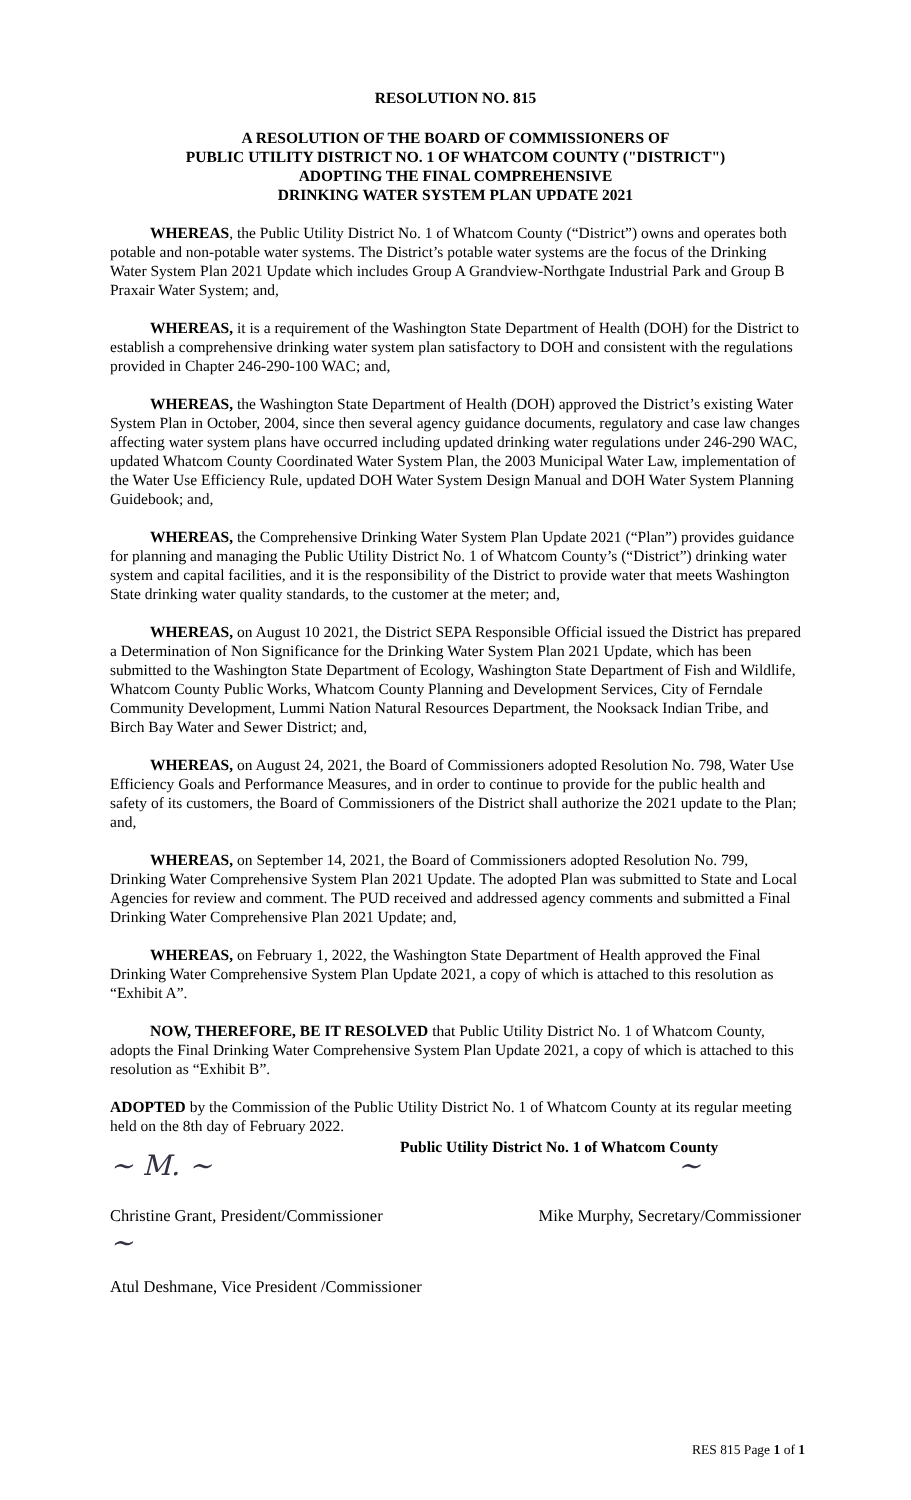RESOLUTION NO. 815
A RESOLUTION OF THE BOARD OF COMMISSIONERS OF
PUBLIC UTILITY DISTRICT NO. 1 OF WHATCOM COUNTY ("DISTRICT")
ADOPTING THE FINAL COMPREHENSIVE
DRINKING WATER SYSTEM PLAN UPDATE 2021
WHEREAS, the Public Utility District No. 1 of Whatcom County (“District”) owns and operates both potable and non-potable water systems. The District’s potable water systems are the focus of the Drinking Water System Plan 2021 Update which includes Group A Grandview-Northgate Industrial Park and Group B Praxair Water System; and,
WHEREAS, it is a requirement of the Washington State Department of Health (DOH) for the District to establish a comprehensive drinking water system plan satisfactory to DOH and consistent with the regulations provided in Chapter 246-290-100 WAC; and,
WHEREAS, the Washington State Department of Health (DOH) approved the District’s existing Water System Plan in October, 2004, since then several agency guidance documents, regulatory and case law changes affecting water system plans have occurred including updated drinking water regulations under 246-290 WAC, updated Whatcom County Coordinated Water System Plan, the 2003 Municipal Water Law, implementation of the Water Use Efficiency Rule, updated DOH Water System Design Manual and DOH Water System Planning Guidebook; and,
WHEREAS, the Comprehensive Drinking Water System Plan Update 2021 (“Plan”) provides guidance for planning and managing the Public Utility District No. 1 of Whatcom County’s (“District”) drinking water system and capital facilities, and it is the responsibility of the District to provide water that meets Washington State drinking water quality standards, to the customer at the meter; and,
WHEREAS, on August 10 2021, the District SEPA Responsible Official issued the District has prepared a Determination of Non Significance for the Drinking Water System Plan 2021 Update, which has been submitted to the Washington State Department of Ecology, Washington State Department of Fish and Wildlife, Whatcom County Public Works, Whatcom County Planning and Development Services, City of Ferndale Community Development, Lummi Nation Natural Resources Department, the Nooksack Indian Tribe, and Birch Bay Water and Sewer District; and,
WHEREAS, on August 24, 2021, the Board of Commissioners adopted Resolution No. 798, Water Use Efficiency Goals and Performance Measures, and in order to continue to provide for the public health and safety of its customers, the Board of Commissioners of the District shall authorize the 2021 update to the Plan; and,
WHEREAS, on September 14, 2021, the Board of Commissioners adopted Resolution No. 799, Drinking Water Comprehensive System Plan 2021 Update. The adopted Plan was submitted to State and Local Agencies for review and comment. The PUD received and addressed agency comments and submitted a Final Drinking Water Comprehensive Plan 2021 Update; and,
WHEREAS, on February 1, 2022, the Washington State Department of Health approved the Final Drinking Water Comprehensive System Plan Update 2021, a copy of which is attached to this resolution as “Exhibit A”.
NOW, THEREFORE, BE IT RESOLVED that Public Utility District No. 1 of Whatcom County, adopts the Final Drinking Water Comprehensive System Plan Update 2021, a copy of which is attached to this resolution as “Exhibit B”.
ADOPTED by the Commission of the Public Utility District No. 1 of Whatcom County at its regular meeting held on the 8th day of February 2022.
Public Utility District No. 1 of Whatcom County
~ M. ~ ~
Christine Grant, President/Commissioner
Mike Murphy, Secretary/Commissioner
~
Atul Deshmane, Vice President /Commissioner
RES 815 Page 1 of 1